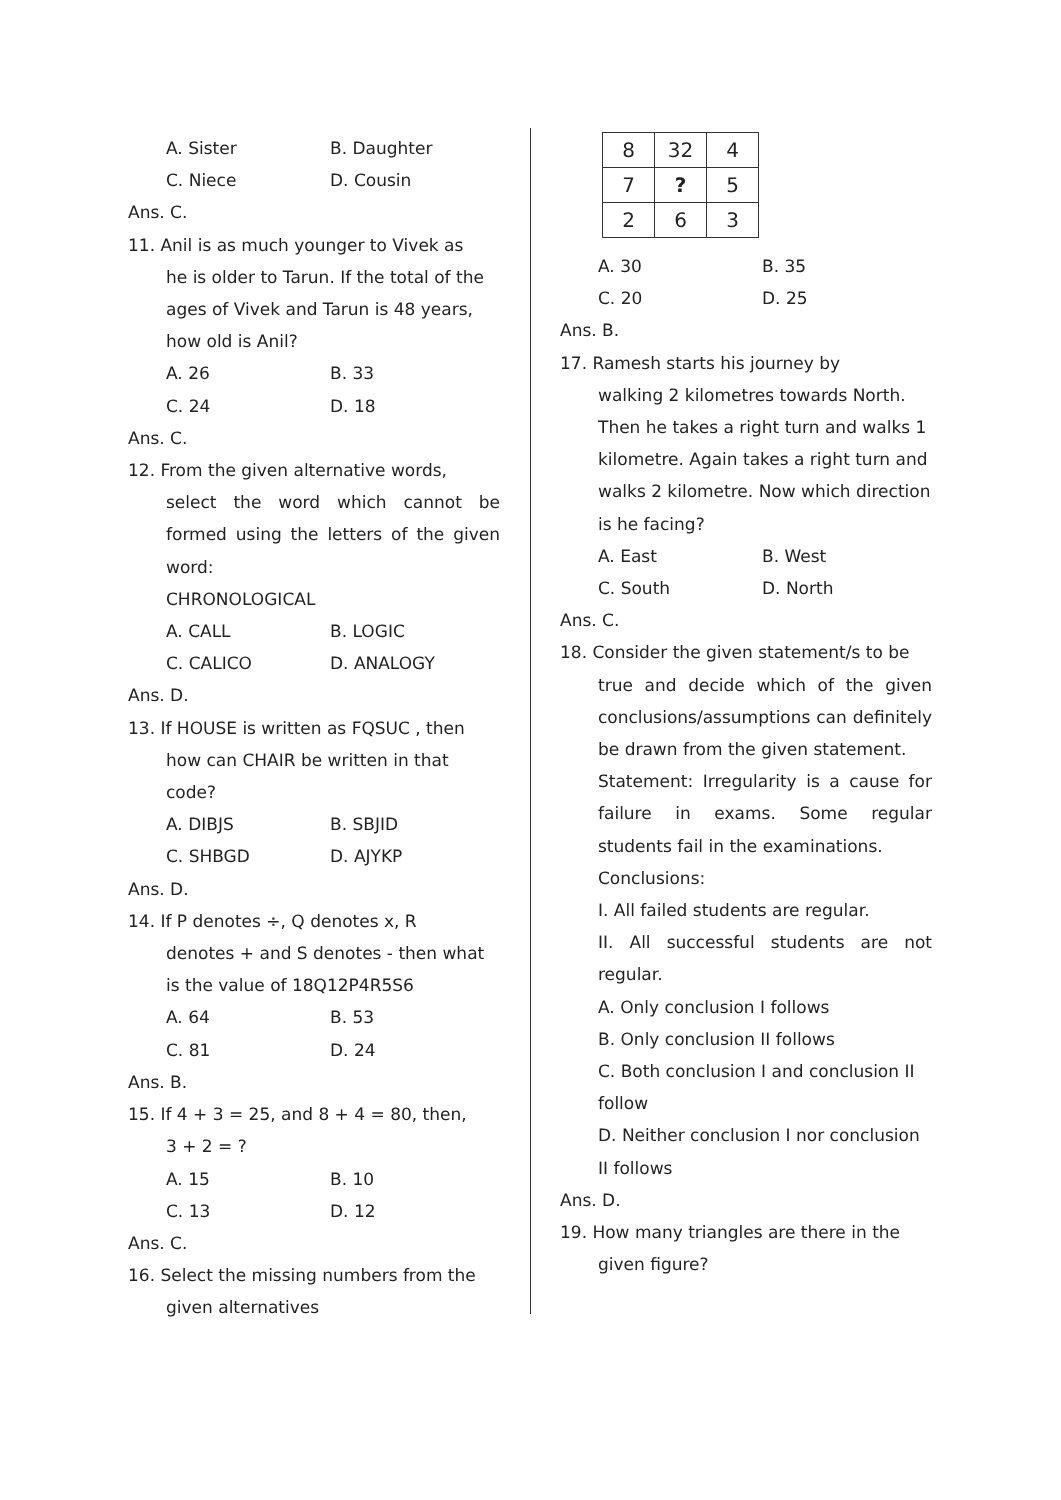A. Sister B. Daughter
C. Niece D. Cousin
Ans. C.
11. Anil is as much younger to Vivek as
he is older to Tarun. If the total of the ages of Vivek and Tarun is 48 years, how old is Anil?
A. 26 B. 33
C. 24 D. 18
Ans. C.
12. From the given alternative words,
select the word which cannot be formed using the letters of the given word:
CHRONOLOGICAL
A. CALL B. LOGIC
C. CALICO D. ANALOGY
Ans. D.
13. If HOUSE is written as FQSUC , then
how can CHAIR be written in that code?
A. DIBJS B. SBJID
C. SHBGD D. AJYKP
Ans. D.
14. If P denotes ÷, Q denotes x, R
denotes + and S denotes - then what is the value of 18Q12P4R5S6
A. 64 B. 53
C. 81 D. 24
Ans. B.
15. If 4 + 3 = 25, and 8 + 4 = 80, then,
3 + 2 = ?
A. 15 B. 10
C. 13 D. 12
Ans. C.
16. Select the missing numbers from the
given alternatives
| 8 | 32 | 4 |
| 7 | ? | 5 |
| 2 | 6 | 3 |
A. 30 B. 35
C. 20 D. 25
Ans. B.
17. Ramesh starts his journey by
walking 2 kilometres towards North. Then he takes a right turn and walks 1 kilometre. Again takes a right turn and walks 2 kilometre. Now which direction is he facing?
A. East B. West
C. South D. North
Ans. C.
18. Consider the given statement/s to be
true and decide which of the given conclusions/assumptions can definitely be drawn from the given statement.
Statement: Irregularity is a cause for failure in exams. Some regular students fail in the examinations.
Conclusions:
I. All failed students are regular.
II. All successful students are not regular.
A. Only conclusion I follows
B. Only conclusion II follows
C. Both conclusion I and conclusion II follow
D. Neither conclusion I nor conclusion II follows
Ans. D.
19. How many triangles are there in the
given figure?